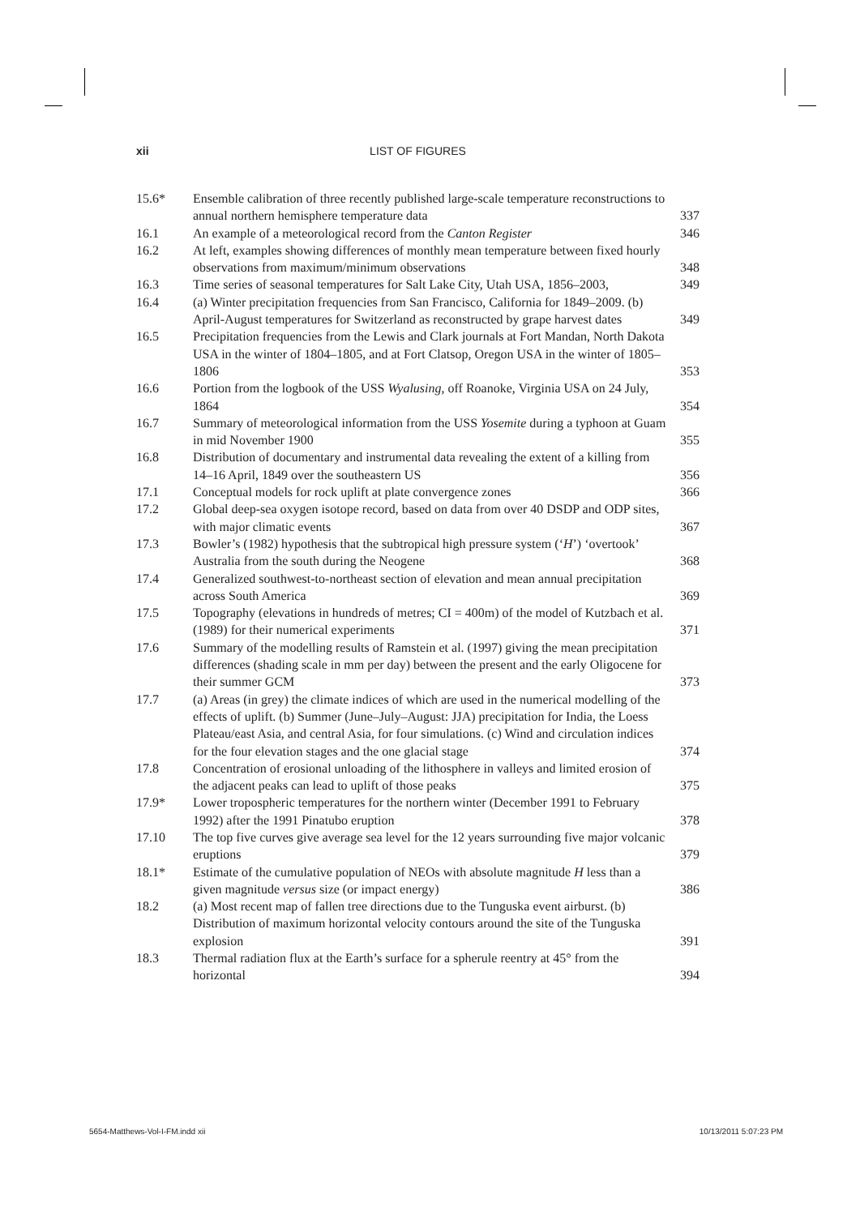xii LIST OF FIGURES
| 15.6* | Ensemble calibration of three recently published large-scale temperature reconstructions to annual northern hemisphere temperature data | 337 |
| 16.1 | An example of a meteorological record from the Canton Register | 346 |
| 16.2 | At left, examples showing differences of monthly mean temperature between fixed hourly observations from maximum/minimum observations | 348 |
| 16.3 | Time series of seasonal temperatures for Salt Lake City, Utah USA, 1856–2003, | 349 |
| 16.4 | (a) Winter precipitation frequencies from San Francisco, California for 1849–2009. (b) April-August temperatures for Switzerland as reconstructed by grape harvest dates | 349 |
| 16.5 | Precipitation frequencies from the Lewis and Clark journals at Fort Mandan, North Dakota USA in the winter of 1804–1805, and at Fort Clatsop, Oregon USA in the winter of 1805–1806 | 353 |
| 16.6 | Portion from the logbook of the USS Wyalusing , off Roanoke, Virginia USA on 24 July, 1864 | 354 |
| 16.7 | Summary of meteorological information from the USS Yosemite during a typhoon at Guam in mid November 1900 | 355 |
| 16.8 | Distribution of documentary and instrumental data revealing the extent of a killing from 14–16 April, 1849 over the southeastern US | 356 |
| 17.1 | Conceptual models for rock uplift at plate convergence zones | 366 |
| 17.2 | Global deep-sea oxygen isotope record, based on data from over 40 DSDP and ODP sites, with major climatic events | 367 |
| 17.3 | Bowler’s (1982) hypothesis that the subtropical high pressure system (‘ H ’) ‘overtook’ Australia from the south during the Neogene | 368 |
| 17.4 | Generalized southwest-to-northeast section of elevation and mean annual precipitation across South America | 369 |
| 17.5 | Topography (elevations in hundreds of metres; CI = 400m) of the model of Kutzbach et al. (1989) for their numerical experiments | 371 |
| 17.6 | Summary of the modelling results of Ramstein et al. (1997) giving the mean precipitation differences (shading scale in mm per day) between the present and the early Oligocene for their summer GCM | 373 |
| 17.7 | (a) Areas (in grey) the climate indices of which are used in the numerical modelling of the effects of uplift. (b) Summer (June–July–August: JJA) precipitation for India, the Loess Plateau/east Asia, and central Asia, for four simulations. (c) Wind and circulation indices for the four elevation stages and the one glacial stage | 374 |
| 17.8 | Concentration of erosional unloading of the lithosphere in valleys and limited erosion of the adjacent peaks can lead to uplift of those peaks | 375 |
| 17.9* | Lower tropospheric temperatures for the northern winter (December 1991 to February 1992) after the 1991 Pinatubo eruption | 378 |
| 17.10 | The top five curves give average sea level for the 12 years surrounding five major volcanic eruptions | 379 |
| 18.1* | Estimate of the cumulative population of NEOs with absolute magnitude H less than a given magnitude versus size (or impact energy) | 386 |
| 18.2 | (a) Most recent map of fallen tree directions due to the Tunguska event airburst. (b) Distribution of maximum horizontal velocity contours around the site of the Tunguska explosion | 391 |
| 18.3 | Thermal radiation flux at the Earth’s surface for a spherule reentry at 45° from the horizontal | 394 |
5654-Matthews-Vol-I-FM.indd xii 10/13/2011 5:07:23 PM